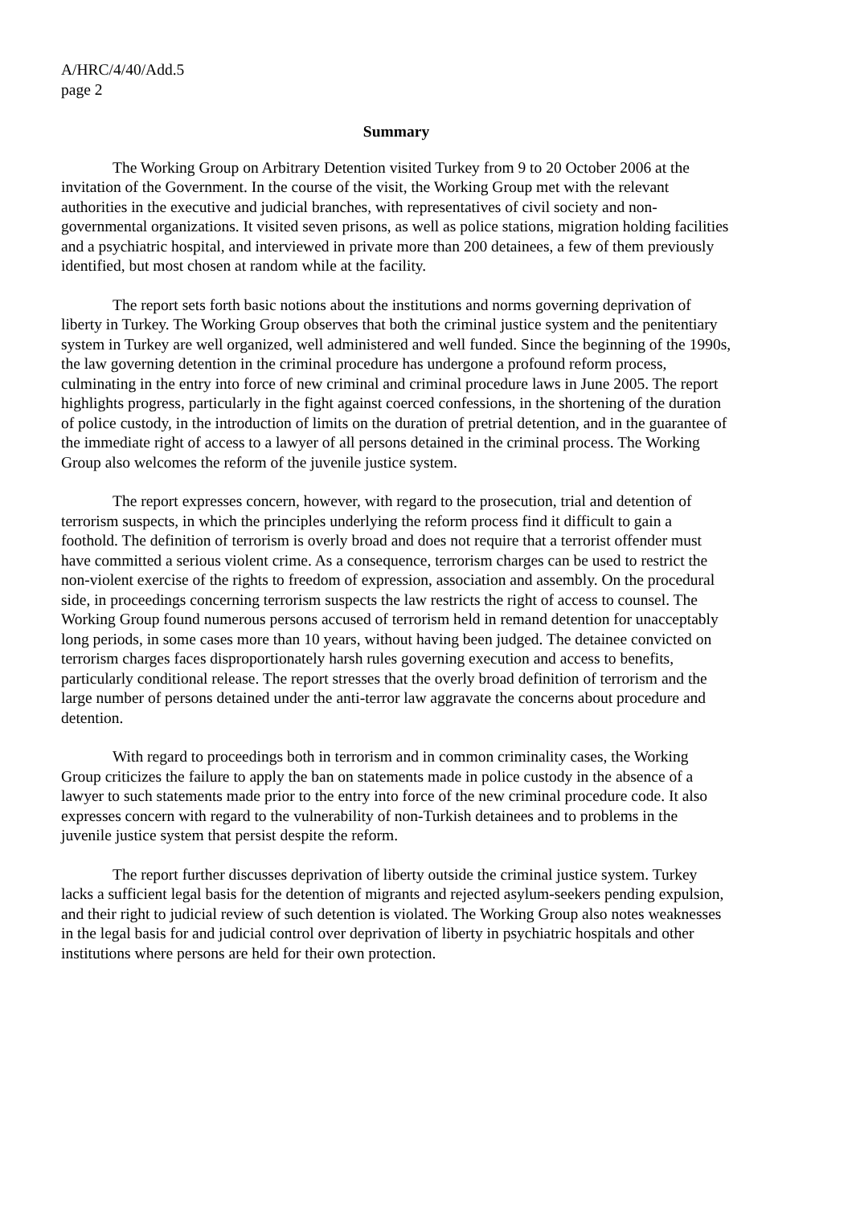A/HRC/4/40/Add.5
page 2
Summary
The Working Group on Arbitrary Detention visited Turkey from 9 to 20 October 2006 at the invitation of the Government. In the course of the visit, the Working Group met with the relevant authorities in the executive and judicial branches, with representatives of civil society and non-governmental organizations. It visited seven prisons, as well as police stations, migration holding facilities and a psychiatric hospital, and interviewed in private more than 200 detainees, a few of them previously identified, but most chosen at random while at the facility.
The report sets forth basic notions about the institutions and norms governing deprivation of liberty in Turkey. The Working Group observes that both the criminal justice system and the penitentiary system in Turkey are well organized, well administered and well funded. Since the beginning of the 1990s, the law governing detention in the criminal procedure has undergone a profound reform process, culminating in the entry into force of new criminal and criminal procedure laws in June 2005. The report highlights progress, particularly in the fight against coerced confessions, in the shortening of the duration of police custody, in the introduction of limits on the duration of pretrial detention, and in the guarantee of the immediate right of access to a lawyer of all persons detained in the criminal process. The Working Group also welcomes the reform of the juvenile justice system.
The report expresses concern, however, with regard to the prosecution, trial and detention of terrorism suspects, in which the principles underlying the reform process find it difficult to gain a foothold. The definition of terrorism is overly broad and does not require that a terrorist offender must have committed a serious violent crime. As a consequence, terrorism charges can be used to restrict the non-violent exercise of the rights to freedom of expression, association and assembly. On the procedural side, in proceedings concerning terrorism suspects the law restricts the right of access to counsel. The Working Group found numerous persons accused of terrorism held in remand detention for unacceptably long periods, in some cases more than 10 years, without having been judged. The detainee convicted on terrorism charges faces disproportionately harsh rules governing execution and access to benefits, particularly conditional release. The report stresses that the overly broad definition of terrorism and the large number of persons detained under the anti-terror law aggravate the concerns about procedure and detention.
With regard to proceedings both in terrorism and in common criminality cases, the Working Group criticizes the failure to apply the ban on statements made in police custody in the absence of a lawyer to such statements made prior to the entry into force of the new criminal procedure code. It also expresses concern with regard to the vulnerability of non-Turkish detainees and to problems in the juvenile justice system that persist despite the reform.
The report further discusses deprivation of liberty outside the criminal justice system. Turkey lacks a sufficient legal basis for the detention of migrants and rejected asylum-seekers pending expulsion, and their right to judicial review of such detention is violated. The Working Group also notes weaknesses in the legal basis for and judicial control over deprivation of liberty in psychiatric hospitals and other institutions where persons are held for their own protection.